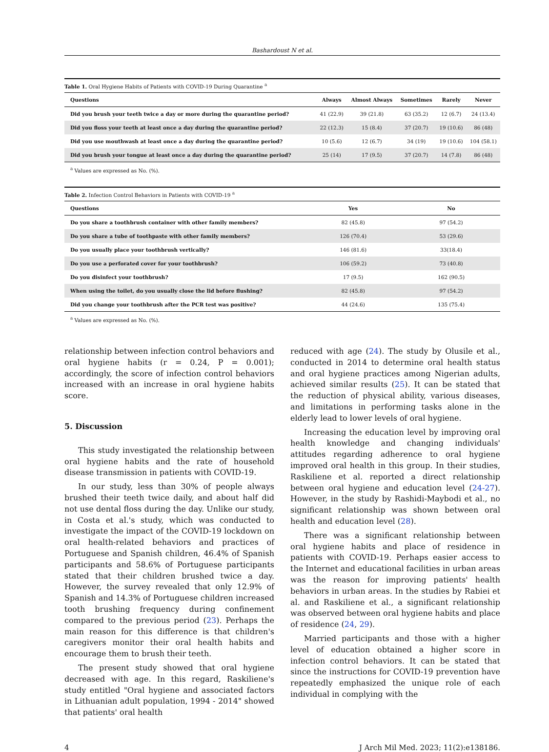Bashardoust N et al.
Table 1. Oral Hygiene Habits of Patients with COVID-19 During Quarantine <sup>a</sup>
| Questions | Always | Almost Always | Sometimes | Rarely | Never |
| --- | --- | --- | --- | --- | --- |
| Did you brush your teeth twice a day or more during the quarantine period? | 41 (22.9) | 39 (21.8) | 63 (35.2) | 12 (6.7) | 24 (13.4) |
| Did you floss your teeth at least once a day during the quarantine period? | 22 (12.3) | 15 (8.4) | 37 (20.7) | 19 (10.6) | 86 (48) |
| Did you use mouthwash at least once a day during the quarantine period? | 10 (5.6) | 12 (6.7) | 34 (19) | 19 (10.6) | 104 (58.1) |
| Did you brush your tongue at least once a day during the quarantine period? | 25 (14) | 17 (9.5) | 37 (20.7) | 14 (7.8) | 86 (48) |
<sup>a</sup> Values are expressed as No. (%).
Table 2. Infection Control Behaviors in Patients with COVID-19 <sup>a</sup>
| Questions | Yes | No |
| --- | --- | --- |
| Do you share a toothbrush container with other family members? | 82 (45.8) | 97 (54.2) |
| Do you share a tube of toothpaste with other family members? | 126 (70.4) | 53 (29.6) |
| Do you usually place your toothbrush vertically? | 146 (81.6) | 33(18.4) |
| Do you use a perforated cover for your toothbrush? | 106 (59.2) | 73 (40.8) |
| Do you disinfect your toothbrush? | 17 (9.5) | 162 (90.5) |
| When using the toilet, do you usually close the lid before flushing? | 82 (45.8) | 97 (54.2) |
| Did you change your toothbrush after the PCR test was positive? | 44 (24.6) | 135 (75.4) |
<sup>a</sup> Values are expressed as No. (%).
relationship between infection control behaviors and oral hygiene habits (r = 0.24, P = 0.001); accordingly, the score of infection control behaviors increased with an increase in oral hygiene habits score.
5. Discussion
This study investigated the relationship between oral hygiene habits and the rate of household disease transmission in patients with COVID-19.
In our study, less than 30% of people always brushed their teeth twice daily, and about half did not use dental floss during the day. Unlike our study, in Costa et al.'s study, which was conducted to investigate the impact of the COVID-19 lockdown on oral health-related behaviors and practices of Portuguese and Spanish children, 46.4% of Spanish participants and 58.6% of Portuguese participants stated that their children brushed twice a day. However, the survey revealed that only 12.9% of Spanish and 14.3% of Portuguese children increased tooth brushing frequency during confinement compared to the previous period (23). Perhaps the main reason for this difference is that children's caregivers monitor their oral health habits and encourage them to brush their teeth.
The present study showed that oral hygiene decreased with age. In this regard, Raskiliene's study entitled "Oral hygiene and associated factors in Lithuanian adult population, 1994 - 2014" showed that patients' oral health
reduced with age (24). The study by Olusile et al., conducted in 2014 to determine oral health status and oral hygiene practices among Nigerian adults, achieved similar results (25). It can be stated that the reduction of physical ability, various diseases, and limitations in performing tasks alone in the elderly lead to lower levels of oral hygiene.
Increasing the education level by improving oral health knowledge and changing individuals' attitudes regarding adherence to oral hygiene improved oral health in this group. In their studies, Raskiliene et al. reported a direct relationship between oral hygiene and education level (24-27). However, in the study by Rashidi-Maybodi et al., no significant relationship was shown between oral health and education level (28).
There was a significant relationship between oral hygiene habits and place of residence in patients with COVID-19. Perhaps easier access to the Internet and educational facilities in urban areas was the reason for improving patients' health behaviors in urban areas. In the studies by Rabiei et al. and Raskiliene et al., a significant relationship was observed between oral hygiene habits and place of residence (24, 29).
Married participants and those with a higher level of education obtained a higher score in infection control behaviors. It can be stated that since the instructions for COVID-19 prevention have repeatedly emphasized the unique role of each individual in complying with the
4 J Arch Mil Med. 2023; 11(2):e138186.